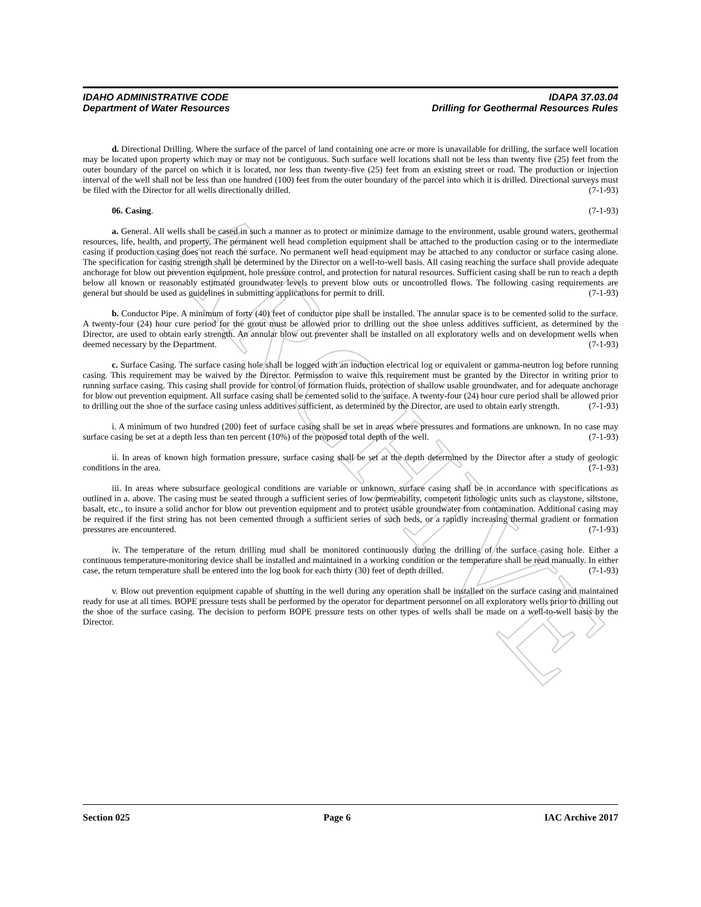ARCHIVE
IDAHO ADMINISTRATIVE CODE IDAPA 37.03.04
Department of Water Resources Drilling for Geothermal Resources Rules
d. Directional Drilling. Where the surface of the parcel of land containing one acre or more is unavailable for drilling, the surface well location may be located upon property which may or may not be contiguous. Such surface well locations shall not be less than twenty five (25) feet from the outer boundary of the parcel on which it is located, nor less than twenty-five (25) feet from an existing street or road. The production or injection interval of the well shall not be less than one hundred (100) feet from the outer boundary of the parcel into which it is drilled. Directional surveys must be filed with the Director for all wells directionally drilled. (7-1-93)
06. Casing. (7-1-93)
a. General. All wells shall be cased in such a manner as to protect or minimize damage to the environment, usable ground waters, geothermal resources, life, health, and property. The permanent well head completion equipment shall be attached to the production casing or to the intermediate casing if production casing does not reach the surface. No permanent well head equipment may be attached to any conductor or surface casing alone. The specification for casing strength shall be determined by the Director on a well-to-well basis. All casing reaching the surface shall provide adequate anchorage for blow out prevention equipment, hole pressure control, and protection for natural resources. Sufficient casing shall be run to reach a depth below all known or reasonably estimated groundwater levels to prevent blow outs or uncontrolled flows. The following casing requirements are general but should be used as guidelines in submitting applications for permit to drill. (7-1-93)
b. Conductor Pipe. A minimum of forty (40) feet of conductor pipe shall be installed. The annular space is to be cemented solid to the surface. A twenty-four (24) hour cure period for the grout must be allowed prior to drilling out the shoe unless additives sufficient, as determined by the Director, are used to obtain early strength. An annular blow out preventer shall be installed on all exploratory wells and on development wells when deemed necessary by the Department. (7-1-93)
c. Surface Casing. The surface casing hole shall be logged with an induction electrical log or equivalent or gamma-neutron log before running casing. This requirement may be waived by the Director. Permission to waive this requirement must be granted by the Director in writing prior to running surface casing. This casing shall provide for control of formation fluids, protection of shallow usable groundwater, and for adequate anchorage for blow out prevention equipment. All surface casing shall be cemented solid to the surface. A twenty-four (24) hour cure period shall be allowed prior to drilling out the shoe of the surface casing unless additives sufficient, as determined by the Director, are used to obtain early strength. (7-1-93)
i. A minimum of two hundred (200) feet of surface casing shall be set in areas where pressures and formations are unknown. In no case may surface casing be set at a depth less than ten percent (10%) of the proposed total depth of the well. (7-1-93)
ii. In areas of known high formation pressure, surface casing shall be set at the depth determined by the Director after a study of geologic conditions in the area. (7-1-93)
iii. In areas where subsurface geological conditions are variable or unknown, surface casing shall be in accordance with specifications as outlined in a. above. The casing must be seated through a sufficient series of low permeability, competent lithologic units such as claystone, siltstone, basalt, etc., to insure a solid anchor for blow out prevention equipment and to protect usable groundwater from contamination. Additional casing may be required if the first string has not been cemented through a sufficient series of such beds, or a rapidly increasing thermal gradient or formation pressures are encountered. (7-1-93)
iv. The temperature of the return drilling mud shall be monitored continuously during the drilling of the surface casing hole. Either a continuous temperature-monitoring device shall be installed and maintained in a working condition or the temperature shall be read manually. In either case, the return temperature shall be entered into the log book for each thirty (30) feet of depth drilled. (7-1-93)
v. Blow out prevention equipment capable of shutting in the well during any operation shall be installed on the surface casing and maintained ready for use at all times. BOPE pressure tests shall be performed by the operator for department personnel on all exploratory wells prior to drilling out the shoe of the surface casing. The decision to perform BOPE pressure tests on other types of wells shall be made on a well-to-well basis by the Director.
Section 025 Page 6 IAC Archive 2017